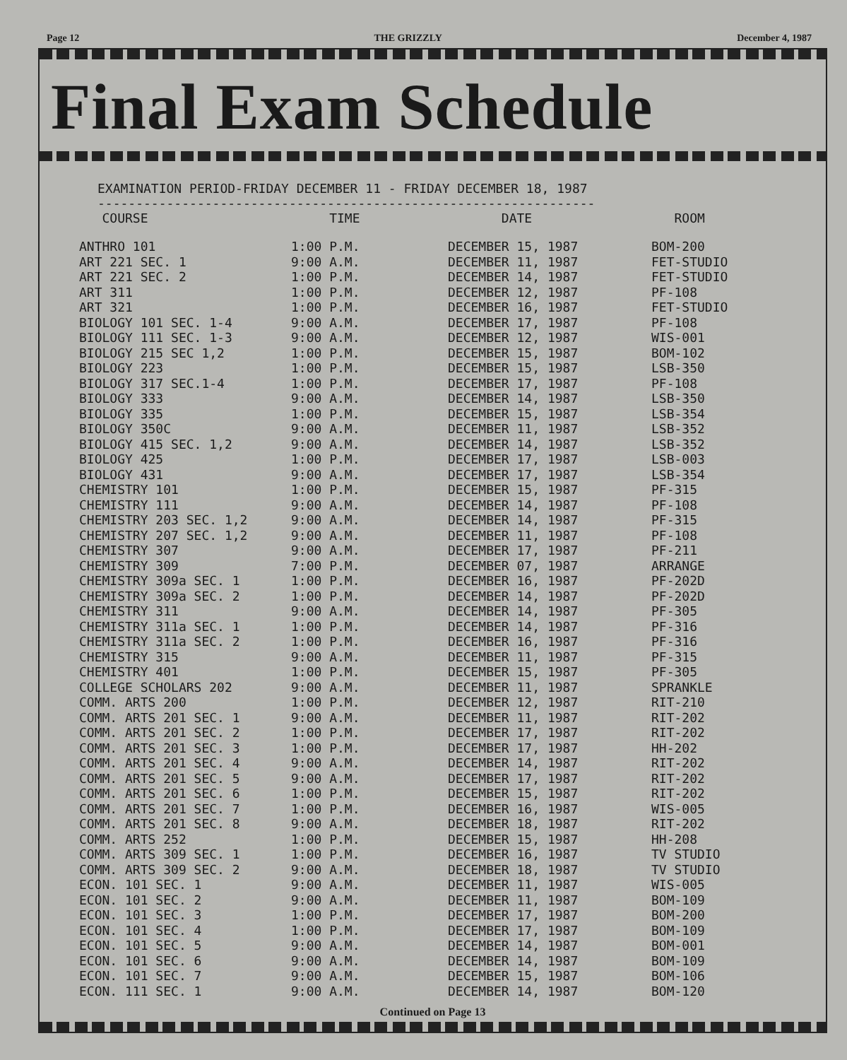Page 12 THE GRIZZLY December 4, 1987
Final Exam Schedule
EXAMINATION PERIOD-FRIDAY DECEMBER 11 - FRIDAY DECEMBER 18, 1987
-----------------------------------------------------------------
| COURSE | TIME | DATE | ROOM |
| --- | --- | --- | --- |
| ANTHRO 101 | 1:00 P.M. | DECEMBER 15, 1987 | BOM-200 |
| ART 221 SEC. 1 | 9:00 A.M. | DECEMBER 11, 1987 | FET-STUDIO |
| ART 221 SEC. 2 | 1:00 P.M. | DECEMBER 14, 1987 | FET-STUDIO |
| ART 311 | 1:00 P.M. | DECEMBER 12, 1987 | PF-108 |
| ART 321 | 1:00 P.M. | DECEMBER 16, 1987 | FET-STUDIO |
| BIOLOGY 101 SEC. 1-4 | 9:00 A.M. | DECEMBER 17, 1987 | PF-108 |
| BIOLOGY 111 SEC. 1-3 | 9:00 A.M. | DECEMBER 12, 1987 | WIS-001 |
| BIOLOGY 215 SEC 1,2 | 1:00 P.M. | DECEMBER 15, 1987 | BOM-102 |
| BIOLOGY 223 | 1:00 P.M. | DECEMBER 15, 1987 | LSB-350 |
| BIOLOGY 317 SEC.1-4 | 1:00 P.M. | DECEMBER 17, 1987 | PF-108 |
| BIOLOGY 333 | 9:00 A.M. | DECEMBER 14, 1987 | LSB-350 |
| BIOLOGY 335 | 1:00 P.M. | DECEMBER 15, 1987 | LSB-354 |
| BIOLOGY 350C | 9:00 A.M. | DECEMBER 11, 1987 | LSB-352 |
| BIOLOGY 415 SEC. 1,2 | 9:00 A.M. | DECEMBER 14, 1987 | LSB-352 |
| BIOLOGY 425 | 1:00 P.M. | DECEMBER 17, 1987 | LSB-003 |
| BIOLOGY 431 | 9:00 A.M. | DECEMBER 17, 1987 | LSB-354 |
| CHEMISTRY 101 | 1:00 P.M. | DECEMBER 15, 1987 | PF-315 |
| CHEMISTRY 111 | 9:00 A.M. | DECEMBER 14, 1987 | PF-108 |
| CHEMISTRY 203 SEC. 1,2 | 9:00 A.M. | DECEMBER 14, 1987 | PF-315 |
| CHEMISTRY 207 SEC. 1,2 | 9:00 A.M. | DECEMBER 11, 1987 | PF-108 |
| CHEMISTRY 307 | 9:00 A.M. | DECEMBER 17, 1987 | PF-211 |
| CHEMISTRY 309 | 7:00 P.M. | DECEMBER 07, 1987 | ARRANGE |
| CHEMISTRY 309a SEC. 1 | 1:00 P.M. | DECEMBER 16, 1987 | PF-202D |
| CHEMISTRY 309a SEC. 2 | 1:00 P.M. | DECEMBER 14, 1987 | PF-202D |
| CHEMISTRY 311 | 9:00 A.M. | DECEMBER 14, 1987 | PF-305 |
| CHEMISTRY 311a SEC. 1 | 1:00 P.M. | DECEMBER 14, 1987 | PF-316 |
| CHEMISTRY 311a SEC. 2 | 1:00 P.M. | DECEMBER 16, 1987 | PF-316 |
| CHEMISTRY 315 | 9:00 A.M. | DECEMBER 11, 1987 | PF-315 |
| CHEMISTRY 401 | 1:00 P.M. | DECEMBER 15, 1987 | PF-305 |
| COLLEGE SCHOLARS 202 | 9:00 A.M. | DECEMBER 11, 1987 | SPRANKLE |
| COMM. ARTS 200 | 1:00 P.M. | DECEMBER 12, 1987 | RIT-210 |
| COMM. ARTS 201 SEC. 1 | 9:00 A.M. | DECEMBER 11, 1987 | RIT-202 |
| COMM. ARTS 201 SEC. 2 | 1:00 P.M. | DECEMBER 17, 1987 | RIT-202 |
| COMM. ARTS 201 SEC. 3 | 1:00 P.M. | DECEMBER 17, 1987 | HH-202 |
| COMM. ARTS 201 SEC. 4 | 9:00 A.M. | DECEMBER 14, 1987 | RIT-202 |
| COMM. ARTS 201 SEC. 5 | 9:00 A.M. | DECEMBER 17, 1987 | RIT-202 |
| COMM. ARTS 201 SEC. 6 | 1:00 P.M. | DECEMBER 15, 1987 | RIT-202 |
| COMM. ARTS 201 SEC. 7 | 1:00 P.M. | DECEMBER 16, 1987 | WIS-005 |
| COMM. ARTS 201 SEC. 8 | 9:00 A.M. | DECEMBER 18, 1987 | RIT-202 |
| COMM. ARTS 252 | 1:00 P.M. | DECEMBER 15, 1987 | HH-208 |
| COMM. ARTS 309 SEC. 1 | 1:00 P.M. | DECEMBER 16, 1987 | TV STUDIO |
| COMM. ARTS 309 SEC. 2 | 9:00 A.M. | DECEMBER 18, 1987 | TV STUDIO |
| ECON. 101 SEC. 1 | 9:00 A.M. | DECEMBER 11, 1987 | WIS-005 |
| ECON. 101 SEC. 2 | 9:00 A.M. | DECEMBER 11, 1987 | BOM-109 |
| ECON. 101 SEC. 3 | 1:00 P.M. | DECEMBER 17, 1987 | BOM-200 |
| ECON. 101 SEC. 4 | 1:00 P.M. | DECEMBER 17, 1987 | BOM-109 |
| ECON. 101 SEC. 5 | 9:00 A.M. | DECEMBER 14, 1987 | BOM-001 |
| ECON. 101 SEC. 6 | 9:00 A.M. | DECEMBER 14, 1987 | BOM-109 |
| ECON. 101 SEC. 7 | 9:00 A.M. | DECEMBER 15, 1987 | BOM-106 |
| ECON. 111 SEC. 1 | 9:00 A.M. | DECEMBER 14, 1987 | BOM-120 |
Continued on Page 13